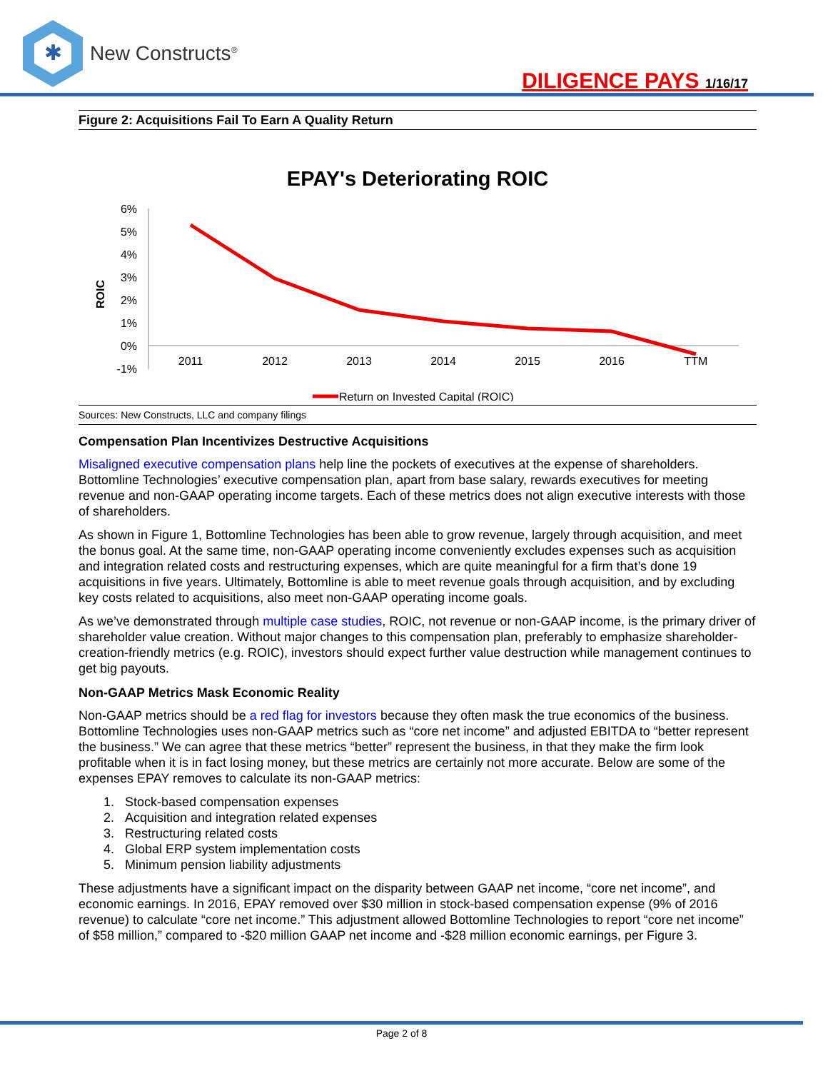✱
New Constructs<sup>®</sup>
DILIGENCE PAYS 1/16/17
Figure 2: Acquisitions Fail To Earn A Quality Return
EPAY's Deteriorating ROIC
ROIC
6%
5%
4%
3%
2%
1%
0%
-1%
2011
2012
2013
2014
2015
2016
TTM
Return on Invested Capital (ROIC)
Sources: New Constructs, LLC and company filings
Compensation Plan Incentivizes Destructive Acquisitions
Misaligned executive compensation plans help line the pockets of executives at the expense of shareholders. Bottomline Technologies’ executive compensation plan, apart from base salary, rewards executives for meeting revenue and non-GAAP operating income targets. Each of these metrics does not align executive interests with those of shareholders.
As shown in Figure 1, Bottomline Technologies has been able to grow revenue, largely through acquisition, and meet the bonus goal. At the same time, non-GAAP operating income conveniently excludes expenses such as acquisition and integration related costs and restructuring expenses, which are quite meaningful for a firm that’s done 19 acquisitions in five years. Ultimately, Bottomline is able to meet revenue goals through acquisition, and by excluding key costs related to acquisitions, also meet non-GAAP operating income goals.
As we’ve demonstrated through multiple case studies, ROIC, not revenue or non-GAAP income, is the primary driver of shareholder value creation. Without major changes to this compensation plan, preferably to emphasize shareholder-creation-friendly metrics (e.g. ROIC), investors should expect further value destruction while management continues to get big payouts.
Non-GAAP Metrics Mask Economic Reality
Non-GAAP metrics should be a red flag for investors because they often mask the true economics of the business. Bottomline Technologies uses non-GAAP metrics such as “core net income” and adjusted EBITDA to “better represent the business.” We can agree that these metrics “better” represent the business, in that they make the firm look profitable when it is in fact losing money, but these metrics are certainly not more accurate. Below are some of the expenses EPAY removes to calculate its non-GAAP metrics:
1. Stock-based compensation expenses
2. Acquisition and integration related expenses
3. Restructuring related costs
4. Global ERP system implementation costs
5. Minimum pension liability adjustments
These adjustments have a significant impact on the disparity between GAAP net income, “core net income”, and economic earnings. In 2016, EPAY removed over $30 million in stock-based compensation expense (9% of 2016 revenue) to calculate “core net income.” This adjustment allowed Bottomline Technologies to report “core net income” of $58 million,” compared to -$20 million GAAP net income and -$28 million economic earnings, per Figure 3.
Page 2 of 8